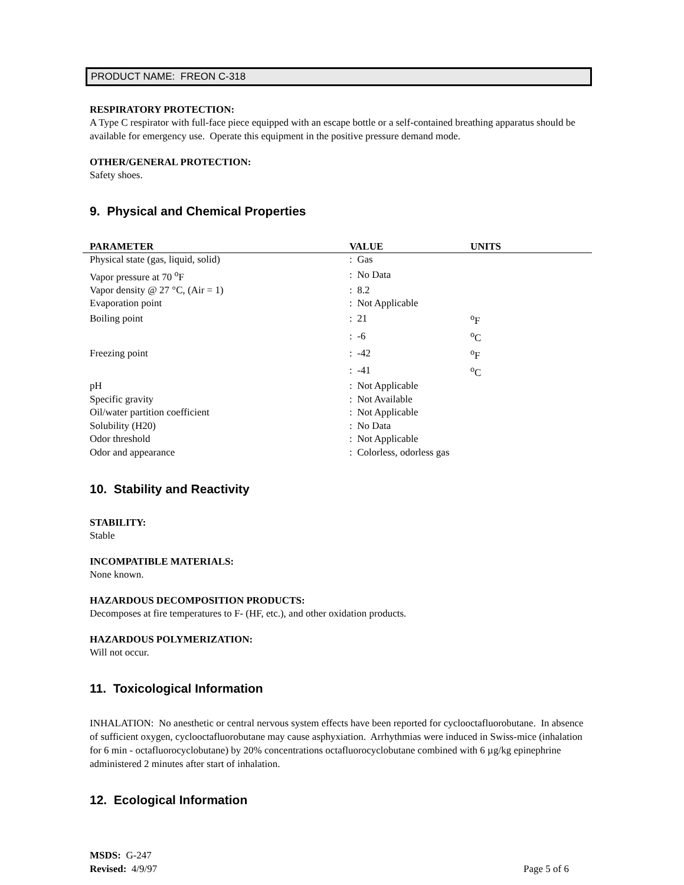PRODUCT NAME: FREON C-318
RESPIRATORY PROTECTION:
A Type C respirator with full-face piece equipped with an escape bottle or a self-contained breathing apparatus should be available for emergency use. Operate this equipment in the positive pressure demand mode.
OTHER/GENERAL PROTECTION:
Safety shoes.
9. Physical and Chemical Properties
| PARAMETER | VALUE | UNITS |
| --- | --- | --- |
| Physical state (gas, liquid, solid) | : Gas | |
| Vapor pressure at 70 <sup>o</sup>F | : No Data | |
| Vapor density @ 27 °C, (Air = 1) | : 8.2 | |
| Evaporation point | : Not Applicable | |
| Boiling point | : 21 | <sup>o</sup> F |
| | : -6 | <sup>o</sup> C |
| Freezing point | : -42 | <sup>o</sup> F |
| | : -41 | <sup>o</sup> C |
| pH | : Not Applicable | |
| Specific gravity | : Not Available | |
| Oil/water partition coefficient | : Not Applicable | |
| Solubility (H20) | : No Data | |
| Odor threshold | : Not Applicable | |
| Odor and appearance | : Colorless, odorless gas | |
10. Stability and Reactivity
STABILITY:
Stable
INCOMPATIBLE MATERIALS:
None known.
HAZARDOUS DECOMPOSITION PRODUCTS:
Decomposes at fire temperatures to F- (HF, etc.), and other oxidation products.
HAZARDOUS POLYMERIZATION:
Will not occur.
11. Toxicological Information
INHALATION: No anesthetic or central nervous system effects have been reported for cyclooctafluorobutane. In absence of sufficient oxygen, cyclooctafluorobutane may cause asphyxiation. Arrhythmias were induced in Swiss-mice (inhalation for 6 min - octafluorocyclobutane) by 20% concentrations octafluorocyclobutane combined with 6 µg/kg epinephrine administered 2 minutes after start of inhalation.
12. Ecological Information
MSDS: G-247
Revised: 4/9/97 Page 5 of 6